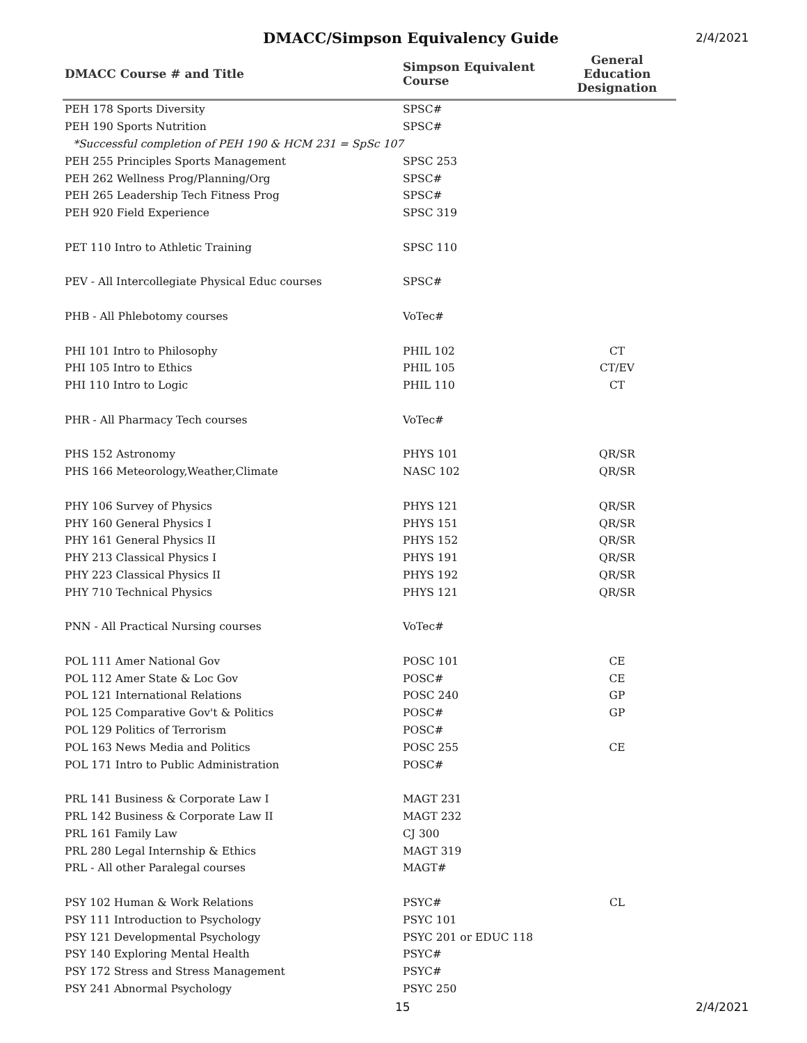DMACC/Simpson Equivalency Guide 2/4/2021
| DMACC Course # and Title | Simpson Equivalent Course | General Education Designation |
| --- | --- | --- |
| PEH 178 Sports Diversity | SPSC# | |
| PEH 190 Sports Nutrition | SPSC# | |
| *Successful completion of PEH 190 & HCM 231 = SpSc 107 | | |
| PEH 255 Principles Sports Management | SPSC 253 | |
| PEH 262 Wellness Prog/Planning/Org | SPSC# | |
| PEH 265 Leadership Tech Fitness Prog | SPSC# | |
| PEH 920 Field Experience | SPSC 319 | |
| PET 110 Intro to Athletic Training | SPSC 110 | |
| PEV - All Intercollegiate Physical Educ courses | SPSC# | |
| PHB - All Phlebotomy courses | VoTec# | |
| PHI 101 Intro to Philosophy | PHIL 102 | CT |
| PHI 105 Intro to Ethics | PHIL 105 | CT/EV |
| PHI 110 Intro to Logic | PHIL 110 | CT |
| PHR - All Pharmacy Tech courses | VoTec# | |
| PHS 152 Astronomy | PHYS 101 | QR/SR |
| PHS 166 Meteorology,Weather,Climate | NASC 102 | QR/SR |
| PHY 106 Survey of Physics | PHYS 121 | QR/SR |
| PHY 160 General Physics I | PHYS 151 | QR/SR |
| PHY 161 General Physics II | PHYS 152 | QR/SR |
| PHY 213 Classical Physics I | PHYS 191 | QR/SR |
| PHY 223 Classical Physics II | PHYS 192 | QR/SR |
| PHY 710 Technical Physics | PHYS 121 | QR/SR |
| PNN - All Practical Nursing courses | VoTec# | |
| POL 111 Amer National Gov | POSC 101 | CE |
| POL 112 Amer State & Loc Gov | POSC# | CE |
| POL 121 International Relations | POSC 240 | GP |
| POL 125 Comparative Gov't & Politics | POSC# | GP |
| POL 129 Politics of Terrorism | POSC# | |
| POL 163 News Media and Politics | POSC 255 | CE |
| POL 171 Intro to Public Administration | POSC# | |
| PRL 141 Business & Corporate Law I | MAGT 231 | |
| PRL 142 Business & Corporate Law II | MAGT 232 | |
| PRL 161 Family Law | CJ 300 | |
| PRL 280 Legal Internship & Ethics | MAGT 319 | |
| PRL - All other Paralegal courses | MAGT# | |
| PSY 102 Human & Work Relations | PSYC# | CL |
| PSY 111 Introduction to Psychology | PSYC 101 | |
| PSY 121 Developmental Psychology | PSYC 201 or EDUC 118 | |
| PSY 140 Exploring Mental Health | PSYC# | |
| PSY 172 Stress and Stress Management | PSYC# | |
| PSY 241 Abnormal Psychology | PSYC 250 | |
15 2/4/2021